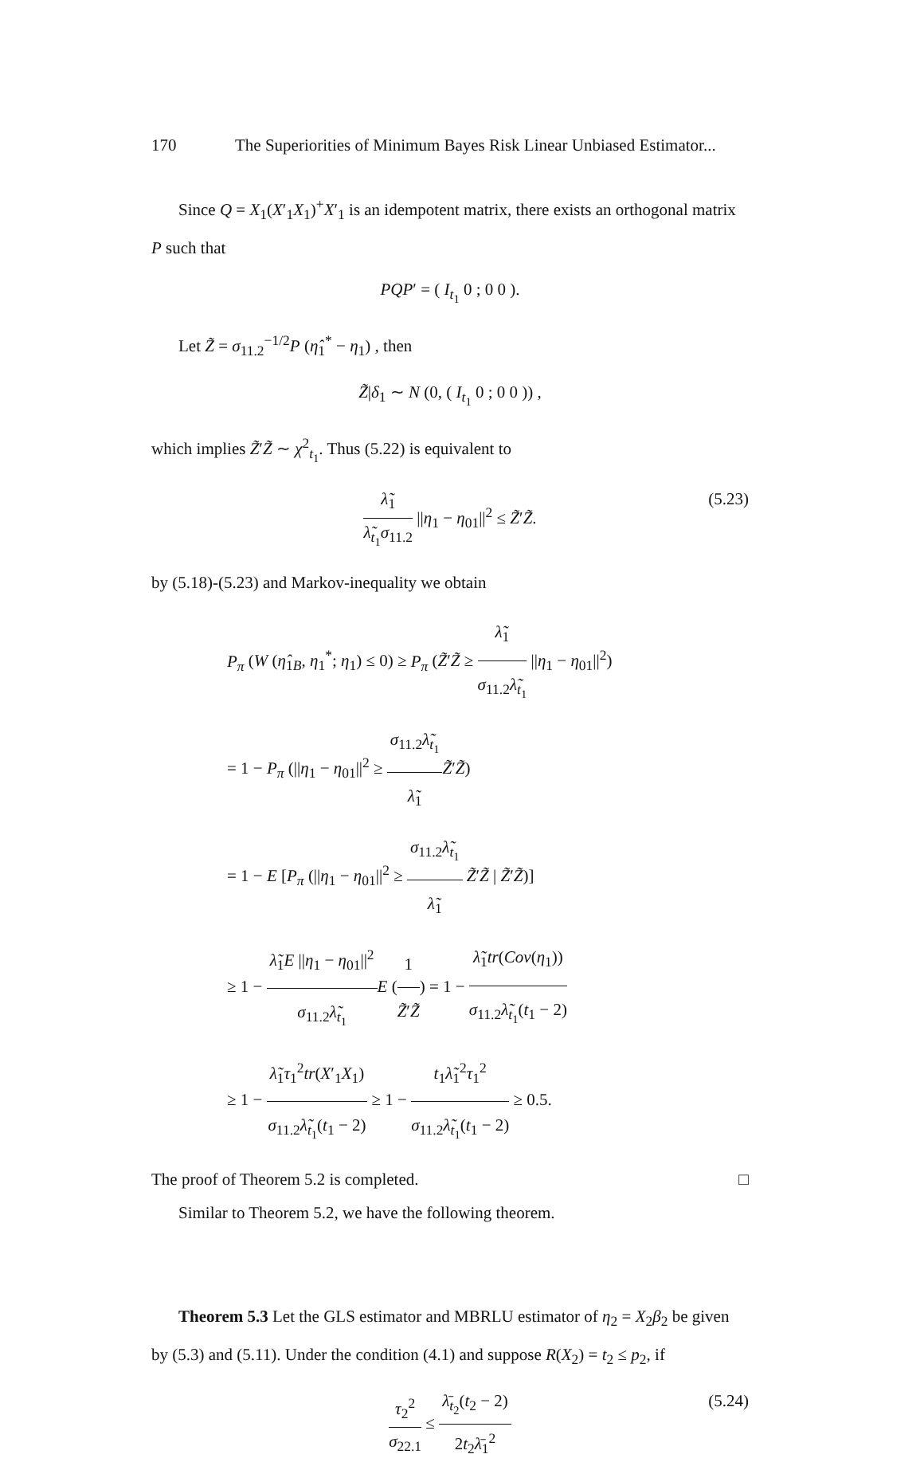170 The Superiorities of Minimum Bayes Risk Linear Unbiased Estimator...
Since Q = X<sub>1</sub>(X′<sub>1</sub>X<sub>1</sub>)<sup>+</sup>X′<sub>1</sub> is an idempotent matrix, there exists an orthogonal matrix P such that
PQP′ = ( I<sub>t<sub>1</sub></sub> 0 ; 0 0 ).
Let Z̃ = σ<sub>11.2</sub><sup>−1/2</sup>P (η̂<sub>1</sub><sup>*</sup> − η<sub>1</sub>) , then
Z̃|δ<sub>1</sub> ∼ N (0, ( I<sub>t<sub>1</sub></sub> 0 ; 0 0 )) ,
which implies Z̃′Z̃ ∼ χ<sup>2</sup><sub>t<sub>1</sub></sub>. Thus (5.22) is equivalent to
λ̃<sub>1</sub> λ̃<sub>t<sub>1</sub></sub>σ<sub>11.2</sub> ||η<sub>1</sub> − η<sub>01</sub>||<sup>2</sup> ≤ Z̃′Z̃.
(5.23)
by (5.18)-(5.23) and Markov-inequality we obtain
P<sub>π</sub> (W (η̂<sub>1B</sub>, η<sub>1</sub><sup>*</sup>; η<sub>1</sub>) ≤ 0) ≥ P<sub>π</sub> (Z̃′Z̃ ≥ λ̃<sub>1</sub> σ<sub>11.2</sub>λ̃<sub>t<sub>1</sub></sub> ||η<sub>1</sub> − η<sub>01</sub>||<sup>2</sup>)
= 1 − P<sub>π</sub> (||η<sub>1</sub> − η<sub>01</sub>||<sup>2</sup> ≥ σ<sub>11.2</sub>λ̃<sub>t<sub>1</sub></sub> λ̃<sub>1</sub> Z̃′Z̃)
= 1 − E [P<sub>π</sub> (||η<sub>1</sub> − η<sub>01</sub>||<sup>2</sup> ≥ σ<sub>11.2</sub>λ̃<sub>t<sub>1</sub></sub> λ̃<sub>1</sub> Z̃′Z̃ | Z̃′Z̃)]
≥ 1 − λ̃<sub>1</sub>E ||η<sub>1</sub> − η<sub>01</sub>||<sup>2</sup> σ<sub>11.2</sub>λ̃<sub>t<sub>1</sub></sub> E (1 Z̃′Z̃) = 1 − λ̃<sub>1</sub>tr(Cov(η<sub>1</sub>)) σ<sub>11.2</sub>λ̃<sub>t<sub>1</sub></sub>(t<sub>1</sub> − 2)
≥ 1 − λ̃<sub>1</sub>τ<sub>1</sub><sup>2</sup>tr(X′<sub>1</sub>X<sub>1</sub>) σ<sub>11.2</sub>λ̃<sub>t<sub>1</sub></sub>(t<sub>1</sub> − 2) ≥ 1 − t<sub>1</sub>λ̃<sub>1</sub><sup>2</sup>τ<sub>1</sub><sup>2</sup> σ<sub>11.2</sub>λ̃<sub>t<sub>1</sub></sub>(t<sub>1</sub> − 2) ≥ 0.5.
The proof of Theorem 5.2 is completed. □
Similar to Theorem 5.2, we have the following theorem.
Theorem 5.3 Let the GLS estimator and MBRLU estimator of η<sub>2</sub> = X<sub>2</sub>β<sub>2</sub> be given by (5.3) and (5.11). Under the condition (4.1) and suppose R(X<sub>2</sub>) = t<sub>2</sub> ≤ p<sub>2</sub>, if
τ<sub>2</sub><sup>2</sup> σ<sub>22.1</sub> ≤ λ̄<sub>t<sub>2</sub></sub>(t<sub>2</sub> − 2) 2t<sub>2</sub>λ̄<sub>1</sub><sup>2</sup>
(5.24)